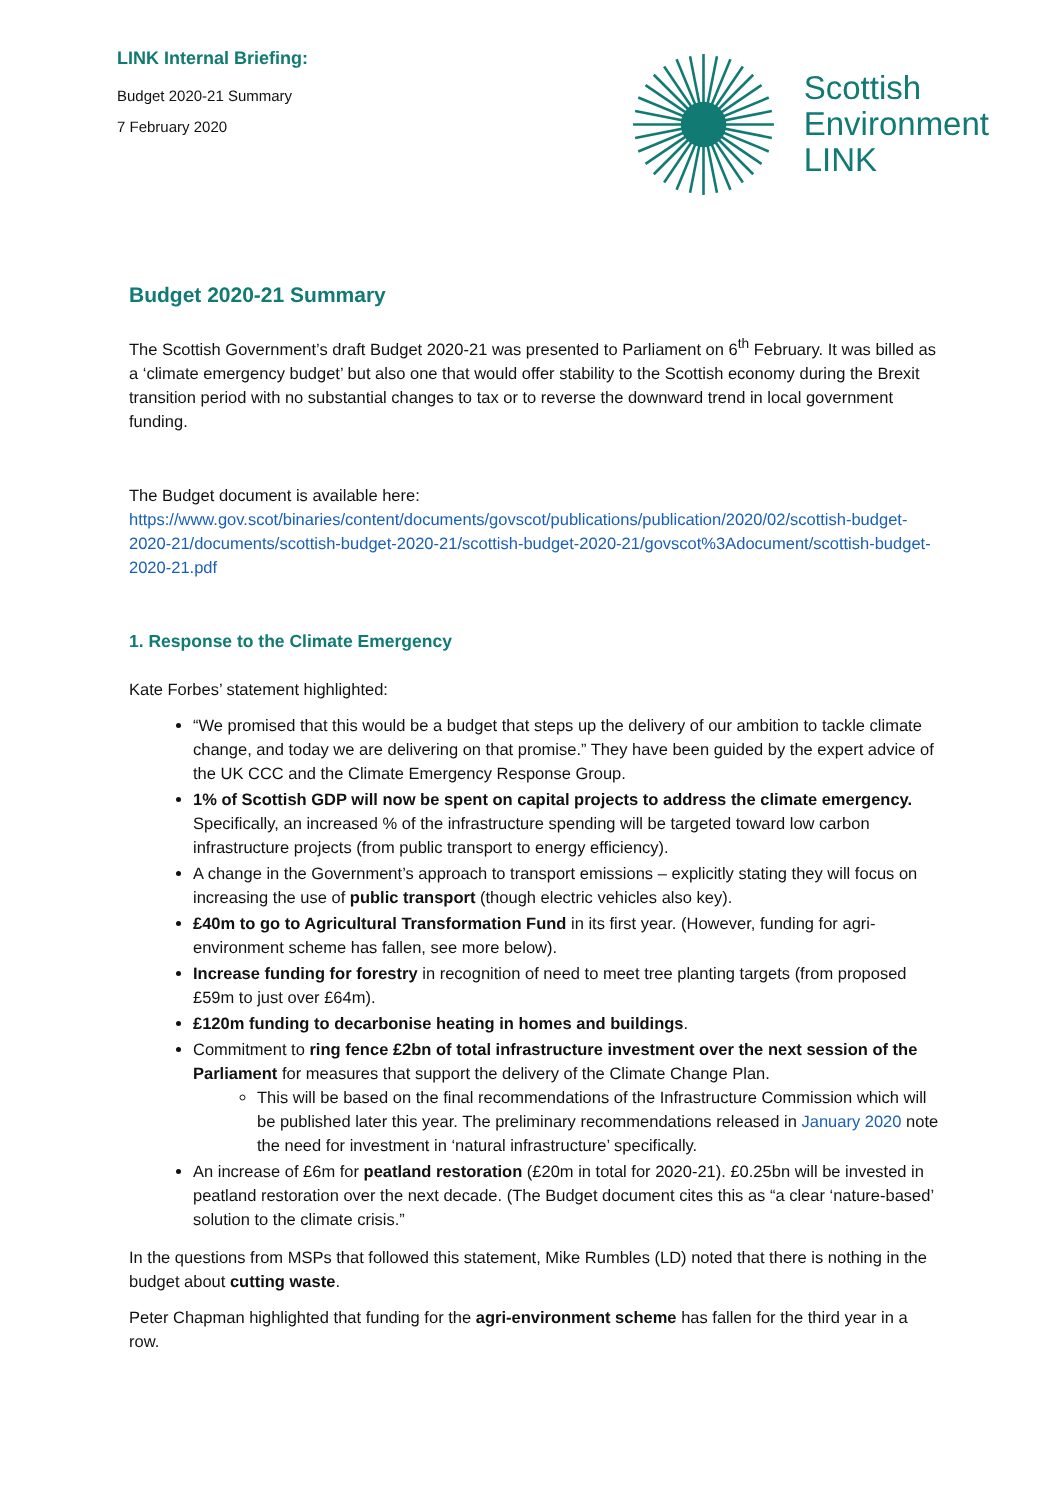LINK Internal Briefing:
Budget 2020-21 Summary
7 February 2020
Scottish
Environment
LINK
Budget 2020-21 Summary
The Scottish Government’s draft Budget 2020-21 was presented to Parliament on 6<sup>th</sup> February. It was billed as a ‘climate emergency budget’ but also one that would offer stability to the Scottish economy during the Brexit transition period with no substantial changes to tax or to reverse the downward trend in local government funding.
The Budget document is available here: https://www.gov.scot/binaries/content/documents/govscot/publications/publication/2020/02/scottish-budget-2020-21/documents/scottish-budget-2020-21/scottish-budget-2020-21/govscot%3Adocument/scottish-budget-2020-21.pdf
1. Response to the Climate Emergency
Kate Forbes’ statement highlighted:
“We promised that this would be a budget that steps up the delivery of our ambition to tackle climate change, and today we are delivering on that promise.” They have been guided by the expert advice of the UK CCC and the Climate Emergency Response Group.
1% of Scottish GDP will now be spent on capital projects to address the climate emergency. Specifically, an increased % of the infrastructure spending will be targeted toward low carbon infrastructure projects (from public transport to energy efficiency).
A change in the Government’s approach to transport emissions – explicitly stating they will focus on increasing the use of public transport (though electric vehicles also key).
£40m to go to Agricultural Transformation Fund in its first year. (However, funding for agri-environment scheme has fallen, see more below).
Increase funding for forestry in recognition of need to meet tree planting targets (from proposed £59m to just over £64m).
£120m funding to decarbonise heating in homes and buildings.
Commitment to ring fence £2bn of total infrastructure investment over the next session of the Parliament for measures that support the delivery of the Climate Change Plan.
This will be based on the final recommendations of the Infrastructure Commission which will be published later this year. The preliminary recommendations released in January 2020 note the need for investment in ‘natural infrastructure’ specifically.
An increase of £6m for peatland restoration (£20m in total for 2020-21). £0.25bn will be invested in peatland restoration over the next decade. (The Budget document cites this as “a clear ‘nature-based’ solution to the climate crisis.”
In the questions from MSPs that followed this statement, Mike Rumbles (LD) noted that there is nothing in the budget about cutting waste.
Peter Chapman highlighted that funding for the agri-environment scheme has fallen for the third year in a row.